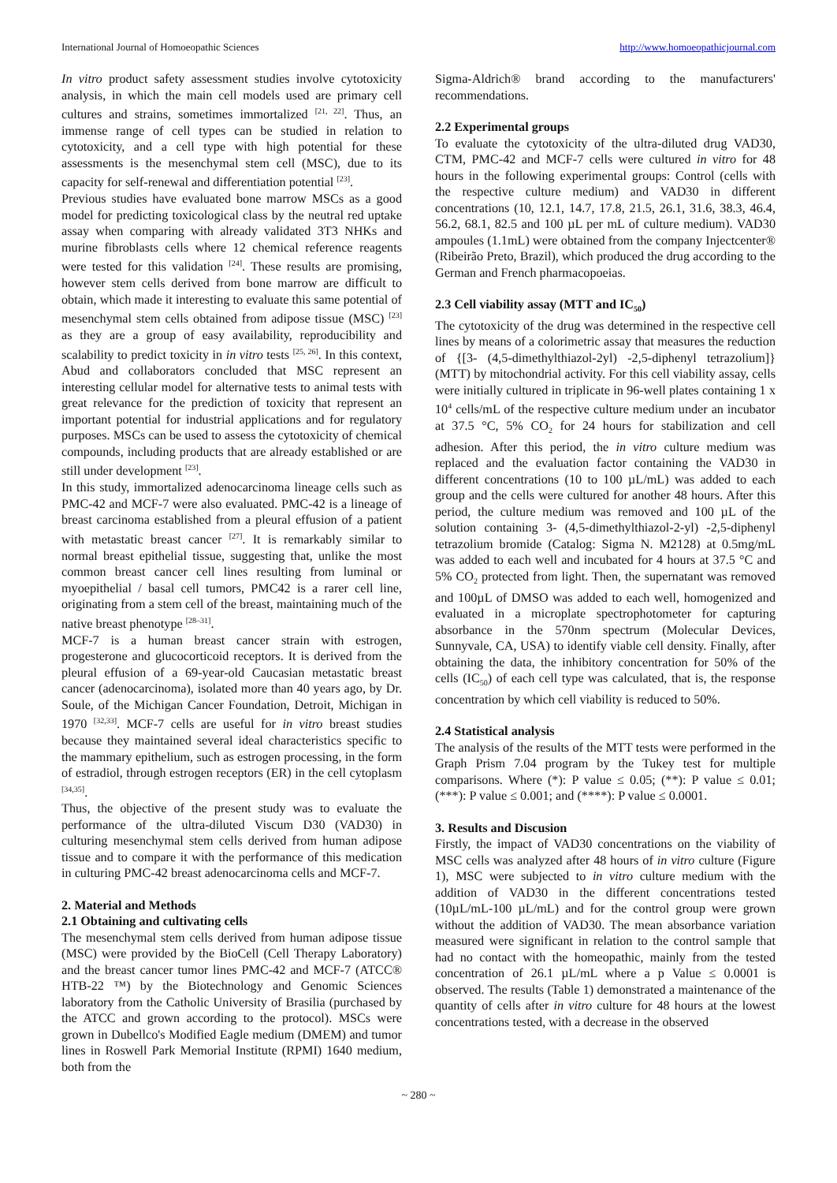International Journal of Homoeopathic Sciences http://www.homoeopathicjournal.com
In vitro product safety assessment studies involve cytotoxicity analysis, in which the main cell models used are primary cell cultures and strains, sometimes immortalized <sup>[21, 22]</sup>. Thus, an immense range of cell types can be studied in relation to cytotoxicity, and a cell type with high potential for these assessments is the mesenchymal stem cell (MSC), due to its capacity for self-renewal and differentiation potential <sup>[23]</sup>.
Previous studies have evaluated bone marrow MSCs as a good model for predicting toxicological class by the neutral red uptake assay when comparing with already validated 3T3 NHKs and murine fibroblasts cells where 12 chemical reference reagents were tested for this validation <sup>[24]</sup>. These results are promising, however stem cells derived from bone marrow are difficult to obtain, which made it interesting to evaluate this same potential of mesenchymal stem cells obtained from adipose tissue (MSC) <sup>[23]</sup> as they are a group of easy availability, reproducibility and scalability to predict toxicity in in vitro tests <sup>[25, 26]</sup>. In this context, Abud and collaborators concluded that MSC represent an interesting cellular model for alternative tests to animal tests with great relevance for the prediction of toxicity that represent an important potential for industrial applications and for regulatory purposes. MSCs can be used to assess the cytotoxicity of chemical compounds, including products that are already established or are still under development <sup>[23]</sup>.
In this study, immortalized adenocarcinoma lineage cells such as PMC-42 and MCF-7 were also evaluated. PMC-42 is a lineage of breast carcinoma established from a pleural effusion of a patient with metastatic breast cancer <sup>[27]</sup>. It is remarkably similar to normal breast epithelial tissue, suggesting that, unlike the most common breast cancer cell lines resulting from luminal or myoepithelial / basal cell tumors, PMC42 is a rarer cell line, originating from a stem cell of the breast, maintaining much of the native breast phenotype <sup>[28–31]</sup>.
MCF-7 is a human breast cancer strain with estrogen, progesterone and glucocorticoid receptors. It is derived from the pleural effusion of a 69-year-old Caucasian metastatic breast cancer (adenocarcinoma), isolated more than 40 years ago, by Dr. Soule, of the Michigan Cancer Foundation, Detroit, Michigan in 1970 <sup>[32,33]</sup>. MCF-7 cells are useful for in vitro breast studies because they maintained several ideal characteristics specific to the mammary epithelium, such as estrogen processing, in the form of estradiol, through estrogen receptors (ER) in the cell cytoplasm <sup>[34,35]</sup>.
Thus, the objective of the present study was to evaluate the performance of the ultra-diluted Viscum D30 (VAD30) in culturing mesenchymal stem cells derived from human adipose tissue and to compare it with the performance of this medication in culturing PMC-42 breast adenocarcinoma cells and MCF-7.
2. Material and Methods
2.1 Obtaining and cultivating cells
The mesenchymal stem cells derived from human adipose tissue (MSC) were provided by the BioCell (Cell Therapy Laboratory) and the breast cancer tumor lines PMC-42 and MCF-7 (ATCC® HTB-22 ™) by the Biotechnology and Genomic Sciences laboratory from the Catholic University of Brasilia (purchased by the ATCC and grown according to the protocol). MSCs were grown in Dubellco's Modified Eagle medium (DMEM) and tumor lines in Roswell Park Memorial Institute (RPMI) 1640 medium, both from the
Sigma-Aldrich® brand according to the manufacturers' recommendations.
2.2 Experimental groups
To evaluate the cytotoxicity of the ultra-diluted drug VAD30, CTM, PMC-42 and MCF-7 cells were cultured in vitro for 48 hours in the following experimental groups: Control (cells with the respective culture medium) and VAD30 in different concentrations (10, 12.1, 14.7, 17.8, 21.5, 26.1, 31.6, 38.3, 46.4, 56.2, 68.1, 82.5 and 100 µL per mL of culture medium). VAD30 ampoules (1.1mL) were obtained from the company Injectcenter® (Ribeirão Preto, Brazil), which produced the drug according to the German and French pharmacopoeias.
2.3 Cell viability assay (MTT and IC<sub>50</sub>)
The cytotoxicity of the drug was determined in the respective cell lines by means of a colorimetric assay that measures the reduction of {[3- (4,5-dimethylthiazol-2yl) -2,5-diphenyl tetrazolium]} (MTT) by mitochondrial activity. For this cell viability assay, cells were initially cultured in triplicate in 96-well plates containing 1 x 10<sup>4</sup> cells/mL of the respective culture medium under an incubator at 37.5 °C, 5% CO<sub>2</sub> for 24 hours for stabilization and cell adhesion. After this period, the in vitro culture medium was replaced and the evaluation factor containing the VAD30 in different concentrations (10 to 100 µL/mL) was added to each group and the cells were cultured for another 48 hours. After this period, the culture medium was removed and 100 µL of the solution containing 3- (4,5-dimethylthiazol-2-yl) -2,5-diphenyl tetrazolium bromide (Catalog: Sigma N. M2128) at 0.5mg/mL was added to each well and incubated for 4 hours at 37.5 °C and 5% CO<sub>2</sub> protected from light. Then, the supernatant was removed and 100µL of DMSO was added to each well, homogenized and evaluated in a microplate spectrophotometer for capturing absorbance in the 570nm spectrum (Molecular Devices, Sunnyvale, CA, USA) to identify viable cell density. Finally, after obtaining the data, the inhibitory concentration for 50% of the cells (IC<sub>50</sub>) of each cell type was calculated, that is, the response concentration by which cell viability is reduced to 50%.
2.4 Statistical analysis
The analysis of the results of the MTT tests were performed in the Graph Prism 7.04 program by the Tukey test for multiple comparisons. Where (*): P value ≤ 0.05; (**): P value ≤ 0.01; (***): P value ≤ 0.001; and (****): P value ≤ 0.0001.
3. Results and Discusion
Firstly, the impact of VAD30 concentrations on the viability of MSC cells was analyzed after 48 hours of in vitro culture (Figure 1), MSC were subjected to in vitro culture medium with the addition of VAD30 in the different concentrations tested (10µL/mL-100 µL/mL) and for the control group were grown without the addition of VAD30. The mean absorbance variation measured were significant in relation to the control sample that had no contact with the homeopathic, mainly from the tested concentration of 26.1 µL/mL where a p Value ≤ 0.0001 is observed. The results (Table 1) demonstrated a maintenance of the quantity of cells after in vitro culture for 48 hours at the lowest concentrations tested, with a decrease in the observed
~ 280 ~